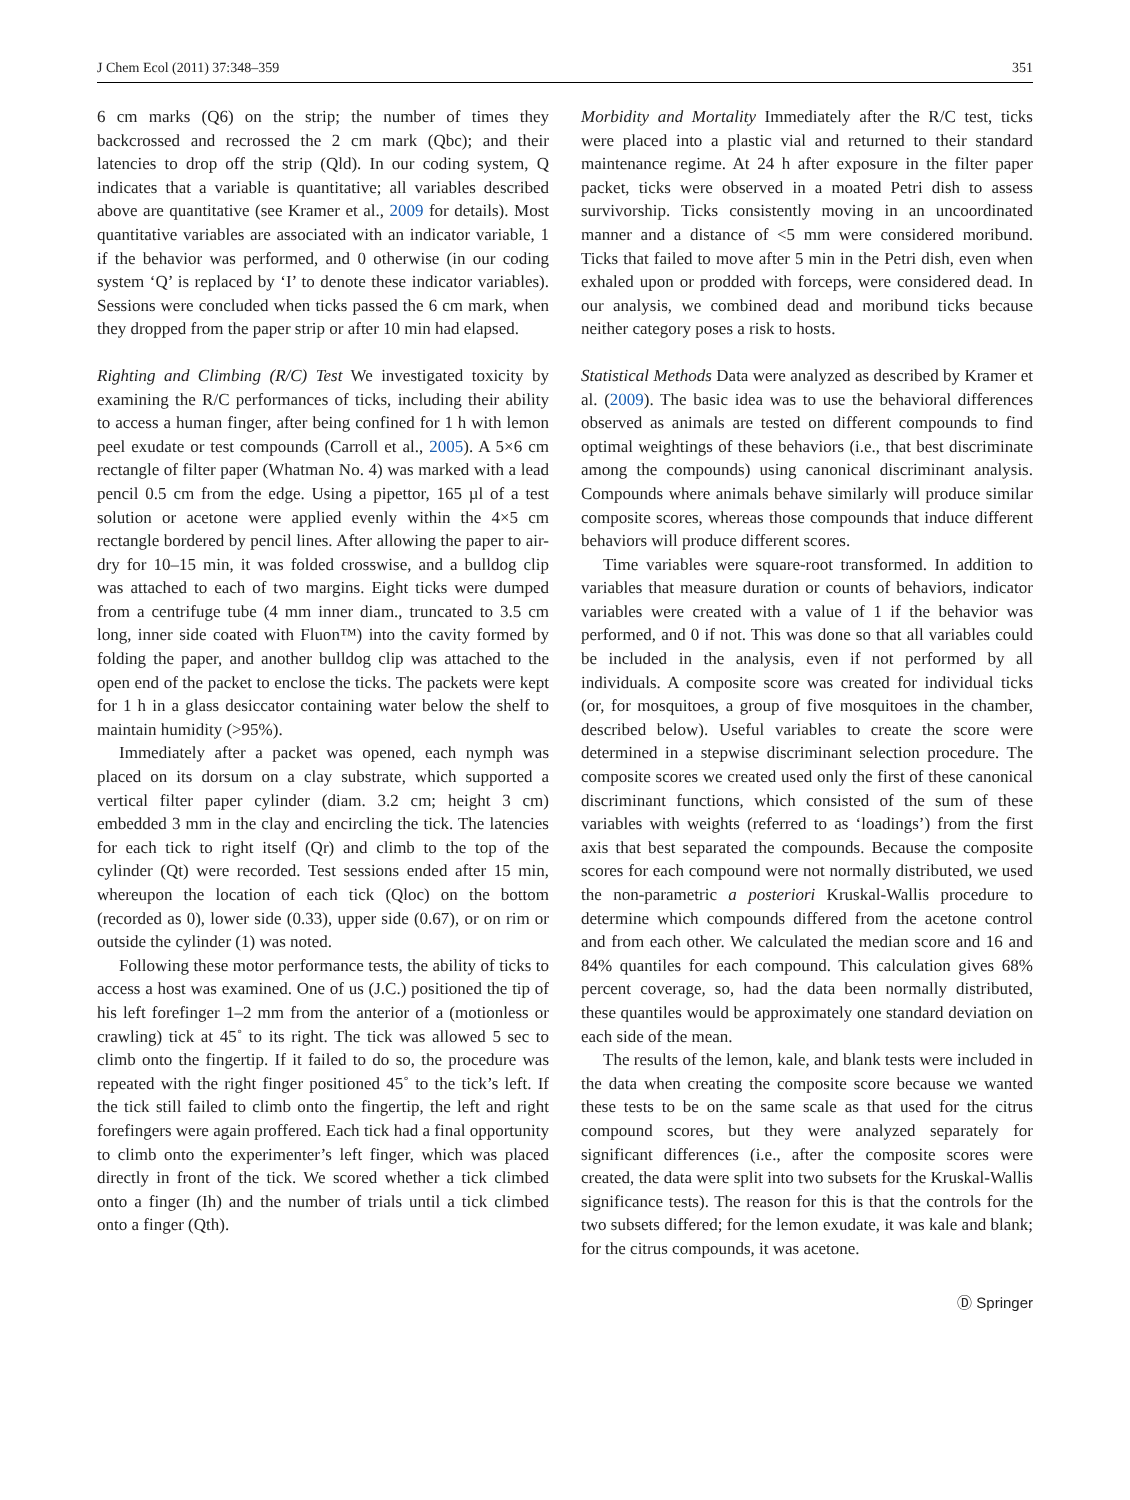J Chem Ecol (2011) 37:348–359 351
6 cm marks (Q6) on the strip; the number of times they backcrossed and recrossed the 2 cm mark (Qbc); and their latencies to drop off the strip (Qld). In our coding system, Q indicates that a variable is quantitative; all variables described above are quantitative (see Kramer et al., 2009 for details). Most quantitative variables are associated with an indicator variable, 1 if the behavior was performed, and 0 otherwise (in our coding system ‘Q’ is replaced by ‘I’ to denote these indicator variables). Sessions were concluded when ticks passed the 6 cm mark, when they dropped from the paper strip or after 10 min had elapsed.
Righting and Climbing (R/C) Test We investigated toxicity by examining the R/C performances of ticks, including their ability to access a human finger, after being confined for 1 h with lemon peel exudate or test compounds (Carroll et al., 2005). A 5×6 cm rectangle of filter paper (Whatman No. 4) was marked with a lead pencil 0.5 cm from the edge. Using a pipettor, 165 µl of a test solution or acetone were applied evenly within the 4×5 cm rectangle bordered by pencil lines. After allowing the paper to air-dry for 10–15 min, it was folded crosswise, and a bulldog clip was attached to each of two margins. Eight ticks were dumped from a centrifuge tube (4 mm inner diam., truncated to 3.5 cm long, inner side coated with Fluon™) into the cavity formed by folding the paper, and another bulldog clip was attached to the open end of the packet to enclose the ticks. The packets were kept for 1 h in a glass desiccator containing water below the shelf to maintain humidity (>95%).
Immediately after a packet was opened, each nymph was placed on its dorsum on a clay substrate, which supported a vertical filter paper cylinder (diam. 3.2 cm; height 3 cm) embedded 3 mm in the clay and encircling the tick. The latencies for each tick to right itself (Qr) and climb to the top of the cylinder (Qt) were recorded. Test sessions ended after 15 min, whereupon the location of each tick (Qloc) on the bottom (recorded as 0), lower side (0.33), upper side (0.67), or on rim or outside the cylinder (1) was noted.
Following these motor performance tests, the ability of ticks to access a host was examined. One of us (J.C.) positioned the tip of his left forefinger 1–2 mm from the anterior of a (motionless or crawling) tick at 45˚ to its right. The tick was allowed 5 sec to climb onto the fingertip. If it failed to do so, the procedure was repeated with the right finger positioned 45˚ to the tick’s left. If the tick still failed to climb onto the fingertip, the left and right forefingers were again proffered. Each tick had a final opportunity to climb onto the experimenter’s left finger, which was placed directly in front of the tick. We scored whether a tick climbed onto a finger (Ih) and the number of trials until a tick climbed onto a finger (Qth).
Morbidity and Mortality Immediately after the R/C test, ticks were placed into a plastic vial and returned to their standard maintenance regime. At 24 h after exposure in the filter paper packet, ticks were observed in a moated Petri dish to assess survivorship. Ticks consistently moving in an uncoordinated manner and a distance of <5 mm were considered moribund. Ticks that failed to move after 5 min in the Petri dish, even when exhaled upon or prodded with forceps, were considered dead. In our analysis, we combined dead and moribund ticks because neither category poses a risk to hosts.
Statistical Methods Data were analyzed as described by Kramer et al. (2009). The basic idea was to use the behavioral differences observed as animals are tested on different compounds to find optimal weightings of these behaviors (i.e., that best discriminate among the compounds) using canonical discriminant analysis. Compounds where animals behave similarly will produce similar composite scores, whereas those compounds that induce different behaviors will produce different scores.
Time variables were square-root transformed. In addition to variables that measure duration or counts of behaviors, indicator variables were created with a value of 1 if the behavior was performed, and 0 if not. This was done so that all variables could be included in the analysis, even if not performed by all individuals. A composite score was created for individual ticks (or, for mosquitoes, a group of five mosquitoes in the chamber, described below). Useful variables to create the score were determined in a stepwise discriminant selection procedure. The composite scores we created used only the first of these canonical discriminant functions, which consisted of the sum of these variables with weights (referred to as ‘loadings’) from the first axis that best separated the compounds. Because the composite scores for each compound were not normally distributed, we used the non-parametric a posteriori Kruskal-Wallis procedure to determine which compounds differed from the acetone control and from each other. We calculated the median score and 16 and 84% quantiles for each compound. This calculation gives 68% percent coverage, so, had the data been normally distributed, these quantiles would be approximately one standard deviation on each side of the mean.
The results of the lemon, kale, and blank tests were included in the data when creating the composite score because we wanted these tests to be on the same scale as that used for the citrus compound scores, but they were analyzed separately for significant differences (i.e., after the composite scores were created, the data were split into two subsets for the Kruskal-Wallis significance tests). The reason for this is that the controls for the two subsets differed; for the lemon exudate, it was kale and blank; for the citrus compounds, it was acetone.
Ⓓ Springer